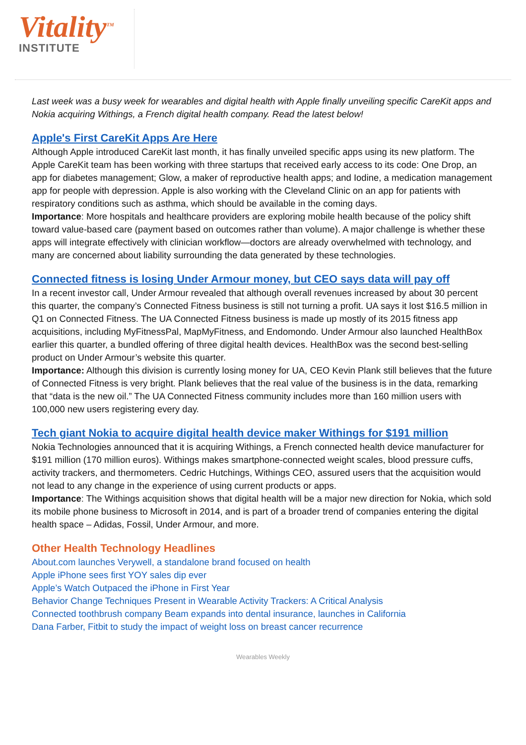Vitality<sup>TM</sup>
INSTITUTE
Last week was a busy week for wearables and digital health with Apple finally unveiling specific CareKit apps and Nokia acquiring Withings, a French digital health company. Read the latest below!
Apple's First CareKit Apps Are Here
Although Apple introduced CareKit last month, it has finally unveiled specific apps using its new platform. The Apple CareKit team has been working with three startups that received early access to its code: One Drop, an app for diabetes management; Glow, a maker of reproductive health apps; and Iodine, a medication management app for people with depression. Apple is also working with the Cleveland Clinic on an app for patients with respiratory conditions such as asthma, which should be available in the coming days.
Importance: More hospitals and healthcare providers are exploring mobile health because of the policy shift toward value-based care (payment based on outcomes rather than volume). A major challenge is whether these apps will integrate effectively with clinician workflow—doctors are already overwhelmed with technology, and many are concerned about liability surrounding the data generated by these technologies.
Connected fitness is losing Under Armour money, but CEO says data will pay off
In a recent investor call, Under Armour revealed that although overall revenues increased by about 30 percent this quarter, the company’s Connected Fitness business is still not turning a profit. UA says it lost $16.5 million in Q1 on Connected Fitness. The UA Connected Fitness business is made up mostly of its 2015 fitness app acquisitions, including MyFitnessPal, MapMyFitness, and Endomondo. Under Armour also launched HealthBox earlier this quarter, a bundled offering of three digital health devices. HealthBox was the second best-selling product on Under Armour’s website this quarter.
Importance: Although this division is currently losing money for UA, CEO Kevin Plank still believes that the future of Connected Fitness is very bright. Plank believes that the real value of the business is in the data, remarking that “data is the new oil.” The UA Connected Fitness community includes more than 160 million users with 100,000 new users registering every day.
Tech giant Nokia to acquire digital health device maker Withings for $191 million
Nokia Technologies announced that it is acquiring Withings, a French connected health device manufacturer for $191 million (170 million euros). Withings makes smartphone-connected weight scales, blood pressure cuffs, activity trackers, and thermometers. Cedric Hutchings, Withings CEO, assured users that the acquisition would not lead to any change in the experience of using current products or apps.
Importance: The Withings acquisition shows that digital health will be a major new direction for Nokia, which sold its mobile phone business to Microsoft in 2014, and is part of a broader trend of companies entering the digital health space – Adidas, Fossil, Under Armour, and more.
Other Health Technology Headlines
About.com launches Verywell, a standalone brand focused on health
Apple iPhone sees first YOY sales dip ever
Apple’s Watch Outpaced the iPhone in First Year
Behavior Change Techniques Present in Wearable Activity Trackers: A Critical Analysis
Connected toothbrush company Beam expands into dental insurance, launches in California
Dana Farber, Fitbit to study the impact of weight loss on breast cancer recurrence
Wearables Weekly